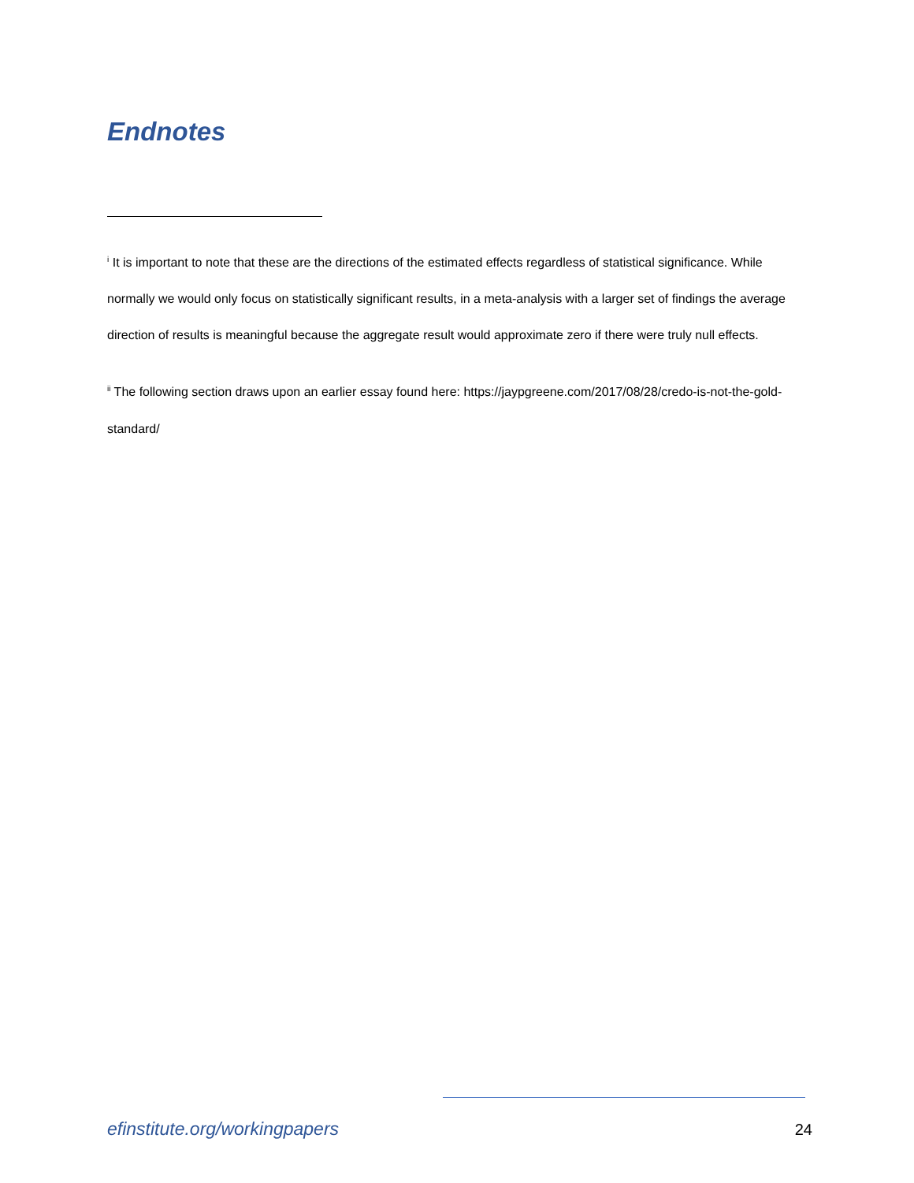Endnotes
<sup>i</sup> It is important to note that these are the directions of the estimated effects regardless of statistical significance. While normally we would only focus on statistically significant results, in a meta-analysis with a larger set of findings the average direction of results is meaningful because the aggregate result would approximate zero if there were truly null effects.
<sup>ii</sup> The following section draws upon an earlier essay found here: https://jaypgreene.com/2017/08/28/credo-is-not-the-gold-standard/
efinstitute.org/workingpapers 24